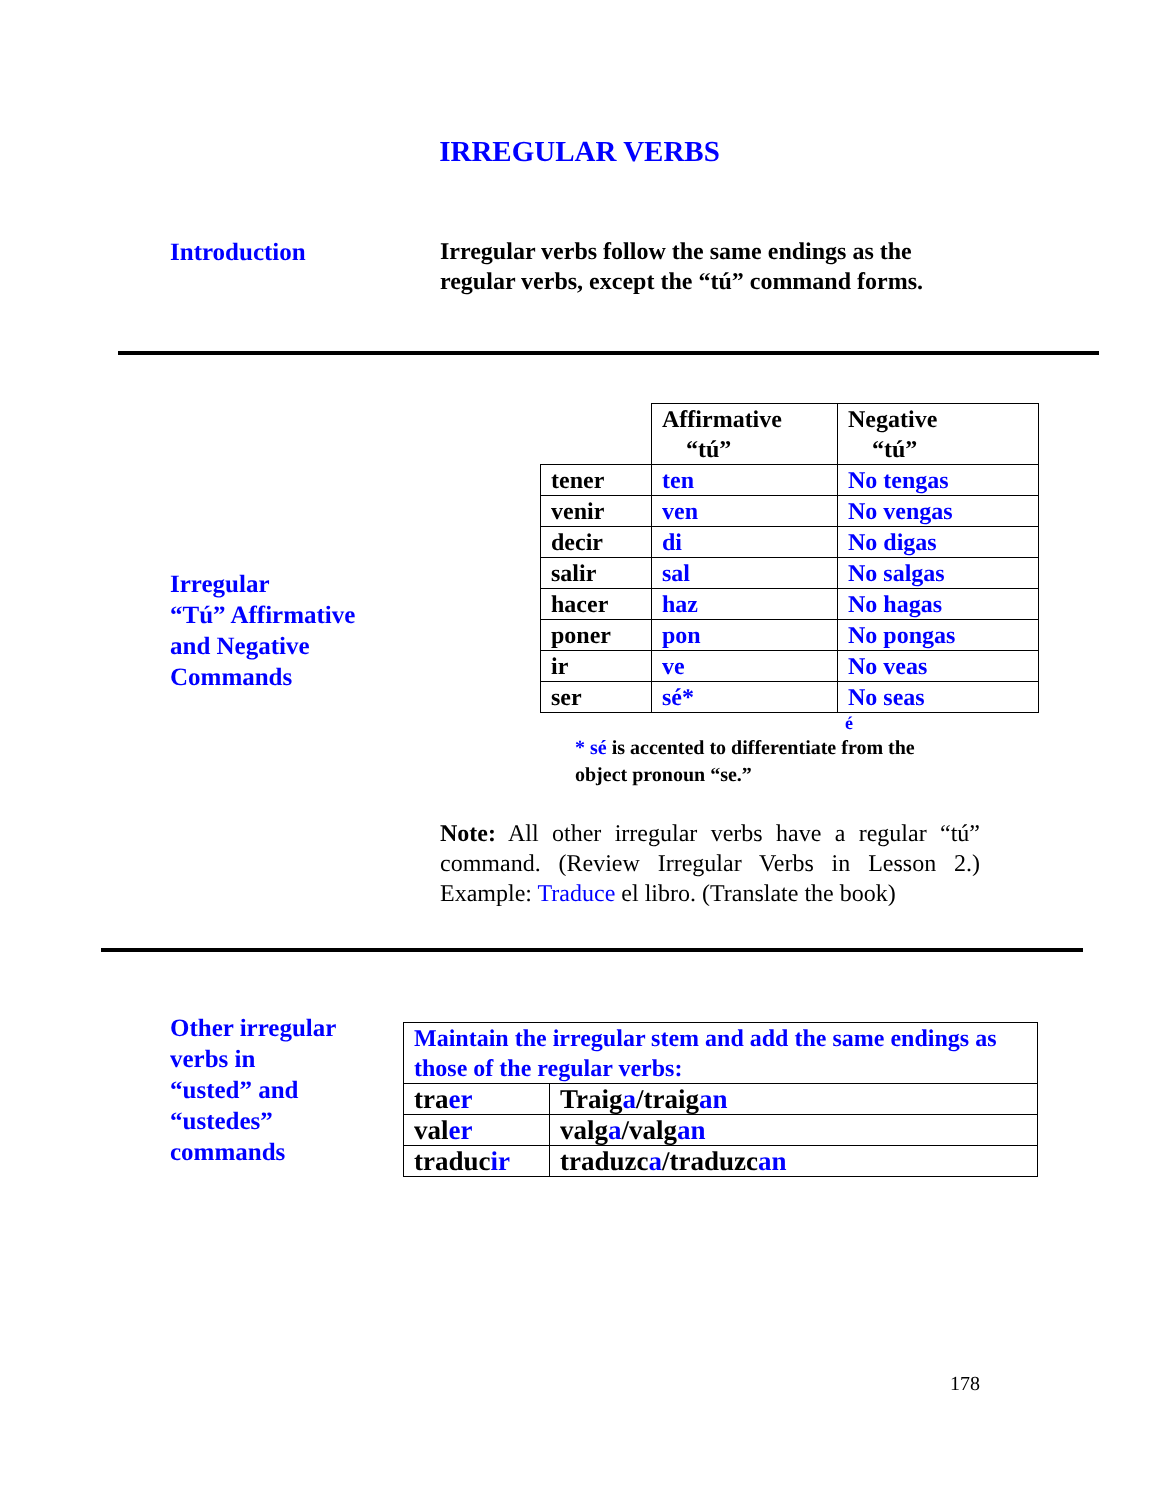IRREGULAR VERBS
Introduction
Irregular verbs follow the same endings as the
regular verbs, except the “tú” command forms.
Irregular
“Tú” Affirmative
and Negative
Commands
| | Affirmative “tú” | Negative “tú” |
| tener | ten | No tengas |
| venir | ven | No vengas |
| decir | di | No digas |
| salir | sal | No salgas |
| hacer | haz | No hagas |
| poner | pon | No pongas |
| ir | ve | No veas |
| ser | sé* | No seas |
é
* sé is accented to differentiate from the
object pronoun “se.”
Note: All other irregular verbs have a regular “tú” command. (Review Irregular Verbs in Lesson 2.) Example: Traduce el libro. (Translate the book)
Other irregular
verbs in
“usted” and
“ustedes”
commands
| Maintain the irregular stem and add the same endings as those of the regular verbs: | |
| tra er | Traig a /traig an |
| val er | valg a /valg an |
| traduc ir | traduzc a /traduzc an |
178